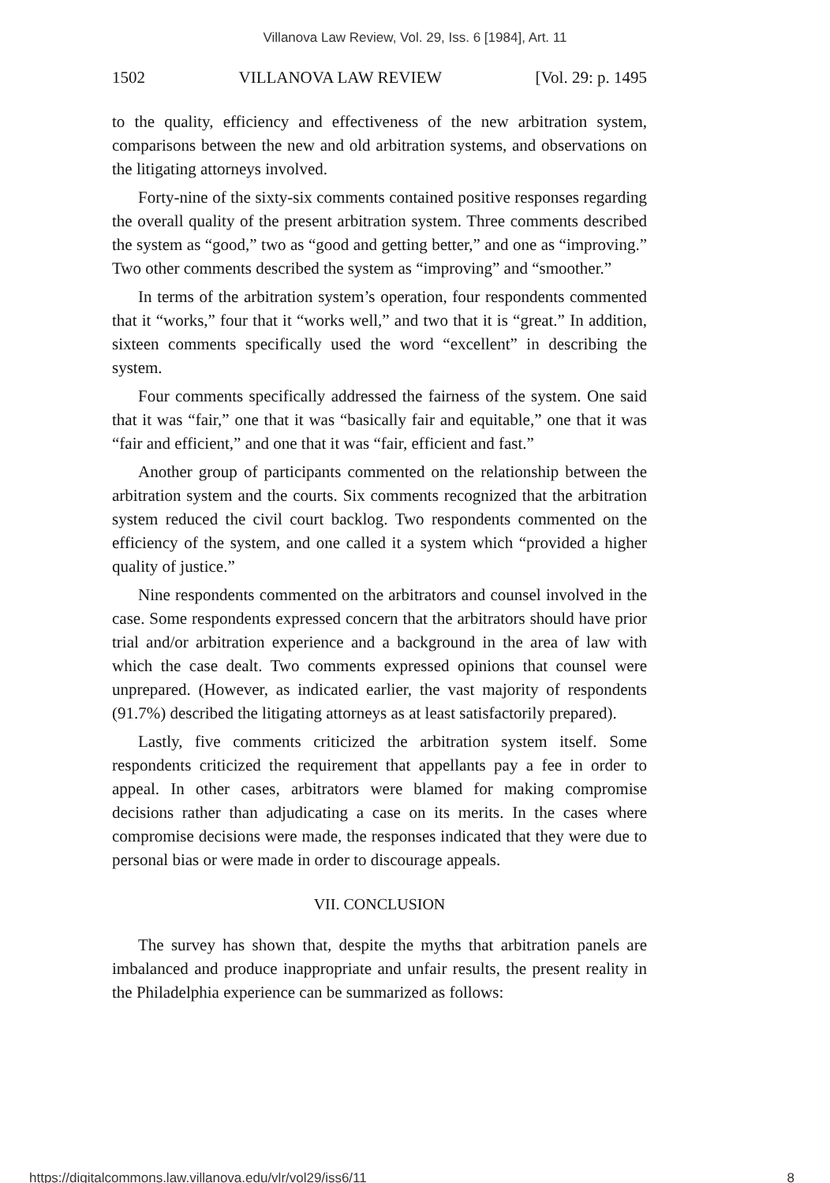Villanova Law Review, Vol. 29, Iss. 6 [1984], Art. 11
1502 VILLANOVA LAW REVIEW [Vol. 29: p. 1495
to the quality, efficiency and effectiveness of the new arbitration system, comparisons between the new and old arbitration systems, and observations on the litigating attorneys involved.
Forty-nine of the sixty-six comments contained positive responses regarding the overall quality of the present arbitration system. Three comments described the system as “good,” two as “good and getting better,” and one as “improving.” Two other comments described the system as “improving” and “smoother.”
In terms of the arbitration system’s operation, four respondents commented that it “works,” four that it “works well,” and two that it is “great.” In addition, sixteen comments specifically used the word “excellent” in describing the system.
Four comments specifically addressed the fairness of the system. One said that it was “fair,” one that it was “basically fair and equitable,” one that it was “fair and efficient,” and one that it was “fair, efficient and fast.”
Another group of participants commented on the relationship between the arbitration system and the courts. Six comments recognized that the arbitration system reduced the civil court backlog. Two respondents commented on the efficiency of the system, and one called it a system which “provided a higher quality of justice.”
Nine respondents commented on the arbitrators and counsel involved in the case. Some respondents expressed concern that the arbitrators should have prior trial and/or arbitration experience and a background in the area of law with which the case dealt. Two comments expressed opinions that counsel were unprepared. (However, as indicated earlier, the vast majority of respondents (91.7%) described the litigating attorneys as at least satisfactorily prepared).
Lastly, five comments criticized the arbitration system itself. Some respondents criticized the requirement that appellants pay a fee in order to appeal. In other cases, arbitrators were blamed for making compromise decisions rather than adjudicating a case on its merits. In the cases where compromise decisions were made, the responses indicated that they were due to personal bias or were made in order to discourage appeals.
VII. CONCLUSION
The survey has shown that, despite the myths that arbitration panels are imbalanced and produce inappropriate and unfair results, the present reality in the Philadelphia experience can be summarized as follows:
https://digitalcommons.law.villanova.edu/vlr/vol29/iss6/11 8